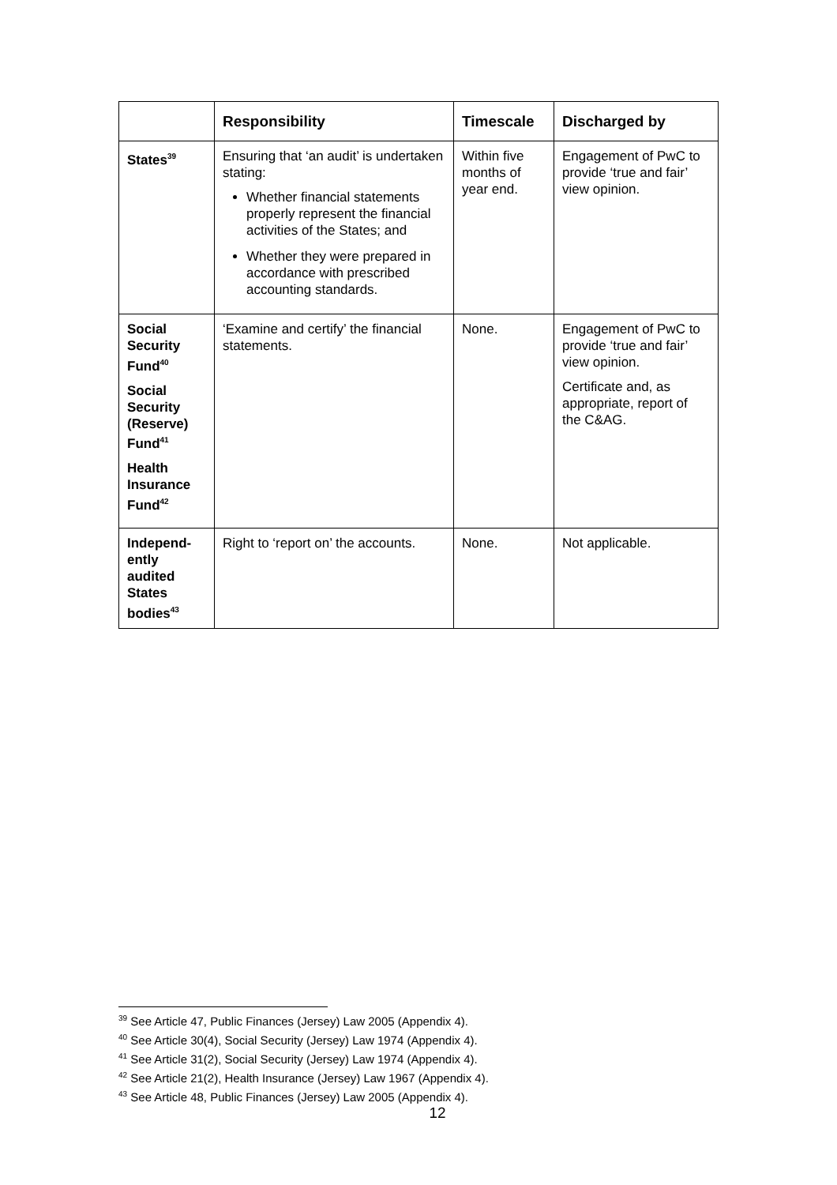| | Responsibility | Timescale | Discharged by |
| --- | --- | --- | --- |
| States<sup>39</sup> | Ensuring that ‘an audit’ is undertaken stating: Whether financial statements properly represent the financial activities of the States; and Whether they were prepared in accordance with prescribed accounting standards. | Within five months of year end. | Engagement of PwC to provide ‘true and fair’ view opinion. |
| Social Security Fund<sup>40</sup> Social Security (Reserve) Fund<sup>41</sup> Health Insurance Fund<sup>42</sup> | ‘Examine and certify’ the financial statements. | None. | Engagement of PwC to provide ‘true and fair’ view opinion. Certificate and, as appropriate, report of the C&AG. |
| Independ-ently audited States bodies<sup>43</sup> | Right to ‘report on’ the accounts. | None. | Not applicable. |
<sup>39</sup> See Article 47, Public Finances (Jersey) Law 2005 (Appendix 4).
<sup>40</sup> See Article 30(4), Social Security (Jersey) Law 1974 (Appendix 4).
<sup>41</sup> See Article 31(2), Social Security (Jersey) Law 1974 (Appendix 4).
<sup>42</sup> See Article 21(2), Health Insurance (Jersey) Law 1967 (Appendix 4).
<sup>43</sup> See Article 48, Public Finances (Jersey) Law 2005 (Appendix 4).
12